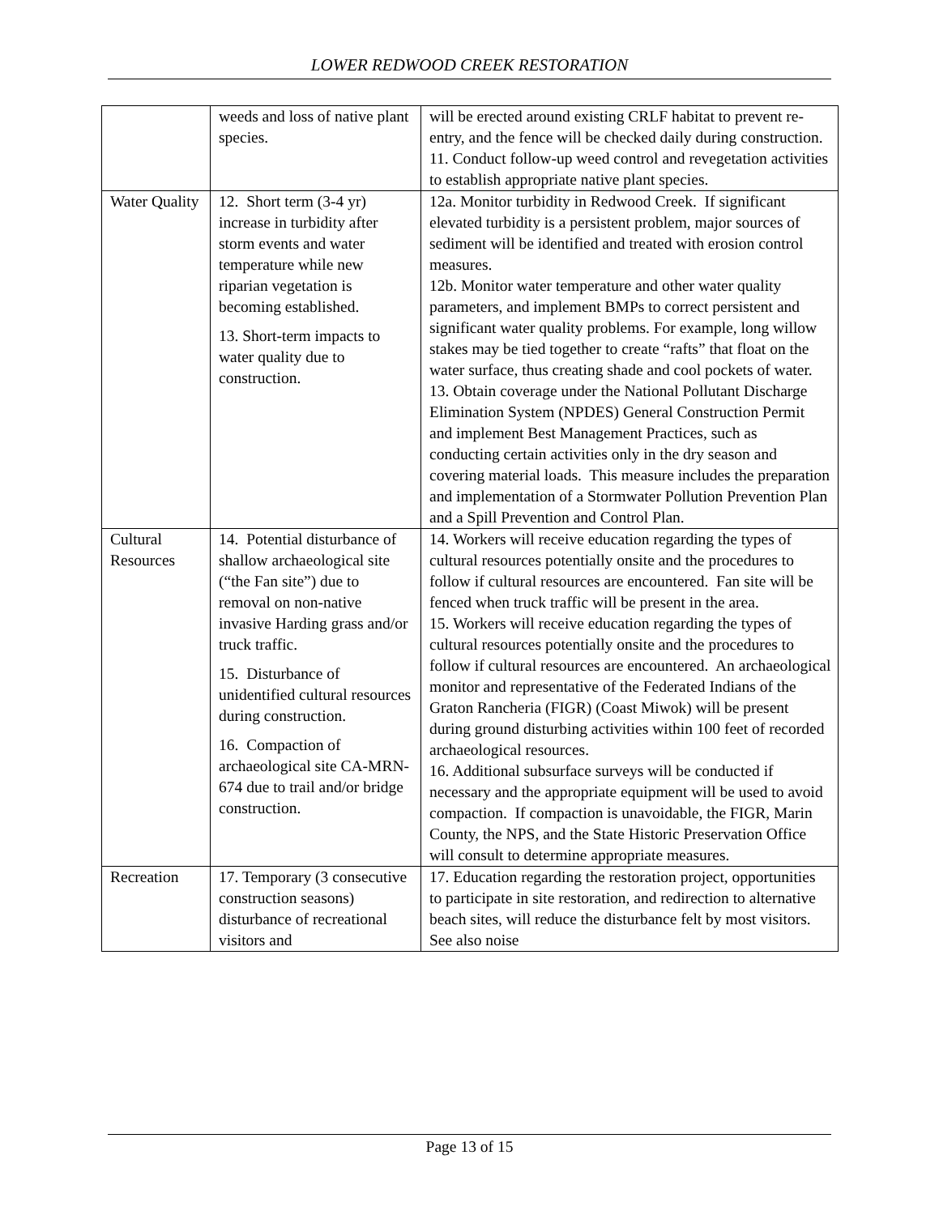LOWER REDWOOD CREEK RESTORATION
| | weeds and loss of native plant species. | will be erected around existing CRLF habitat to prevent re-entry, and the fence will be checked daily during construction. 11. Conduct follow-up weed control and revegetation activities to establish appropriate native plant species. |
| Water Quality | 12. Short term (3-4 yr) increase in turbidity after storm events and water temperature while new riparian vegetation is becoming established. 13. Short-term impacts to water quality due to construction. | 12a. Monitor turbidity in Redwood Creek. If significant elevated turbidity is a persistent problem, major sources of sediment will be identified and treated with erosion control measures. 12b. Monitor water temperature and other water quality parameters, and implement BMPs to correct persistent and significant water quality problems. For example, long willow stakes may be tied together to create “rafts” that float on the water surface, thus creating shade and cool pockets of water. 13. Obtain coverage under the National Pollutant Discharge Elimination System (NPDES) General Construction Permit and implement Best Management Practices, such as conducting certain activities only in the dry season and covering material loads. This measure includes the preparation and implementation of a Stormwater Pollution Prevention Plan and a Spill Prevention and Control Plan. |
| Cultural Resources | 14. Potential disturbance of shallow archaeological site (“the Fan site”) due to removal on non-native invasive Harding grass and/or truck traffic. 15. Disturbance of unidentified cultural resources during construction. 16. Compaction of archaeological site CA-MRN-674 due to trail and/or bridge construction. | 14. Workers will receive education regarding the types of cultural resources potentially onsite and the procedures to follow if cultural resources are encountered. Fan site will be fenced when truck traffic will be present in the area. 15. Workers will receive education regarding the types of cultural resources potentially onsite and the procedures to follow if cultural resources are encountered. An archaeological monitor and representative of the Federated Indians of the Graton Rancheria (FIGR) (Coast Miwok) will be present during ground disturbing activities within 100 feet of recorded archaeological resources. 16. Additional subsurface surveys will be conducted if necessary and the appropriate equipment will be used to avoid compaction. If compaction is unavoidable, the FIGR, Marin County, the NPS, and the State Historic Preservation Office will consult to determine appropriate measures. |
| Recreation | 17. Temporary (3 consecutive construction seasons) disturbance of recreational visitors and | 17. Education regarding the restoration project, opportunities to participate in site restoration, and redirection to alternative beach sites, will reduce the disturbance felt by most visitors. See also noise |
Page 13 of 15